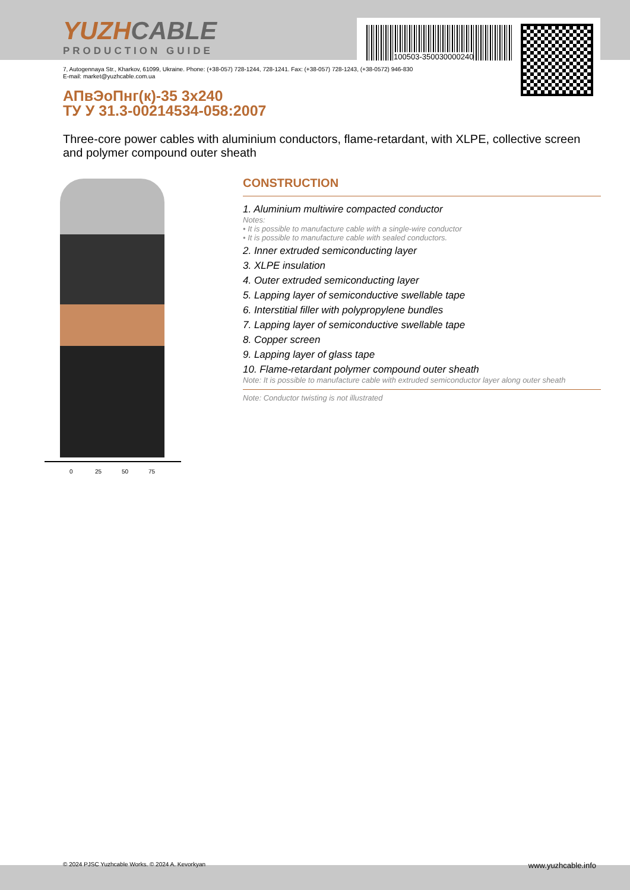YUZHCABLE
PRODUCTION GUIDE
100503-350030000240
7, Autogennaya Str., Kharkov, 61099, Ukraine. Phone: (+38-057) 728-1244, 728-1241. Fax: (+38-057) 728-1243, (+38-0572) 946-830
E-mail: market@yuzhcable.com.ua
АПвЭоПнг(к)-35 3x240
ТУ У 31.3-00214534-058:2007
Three-core power cables with aluminium conductors, flame-retardant, with XLPE, collective screen and polymer compound outer sheath
0 25 50 75
CONSTRUCTION
1. Aluminium multiwire compacted conductor
Notes:
• It is possible to manufacture cable with a single-wire conductor
• It is possible to manufacture cable with sealed conductors.
2. Inner extruded semiconducting layer
3. XLPE insulation
4. Outer extruded semiconducting layer
5. Lapping layer of semiconductive swellable tape
6. Interstitial filler with polypropylene bundles
7. Lapping layer of semiconductive swellable tape
8. Copper screen
9. Lapping layer of glass tape
10. Flame-retardant polymer compound outer sheath
Note: It is possible to manufacture cable with extruded semiconductor layer along outer sheath
Note: Conductor twisting is not illustrated
© 2024 PJSC Yuzhcable Works. © 2024 A. Kevorkyan www.yuzhcable.info